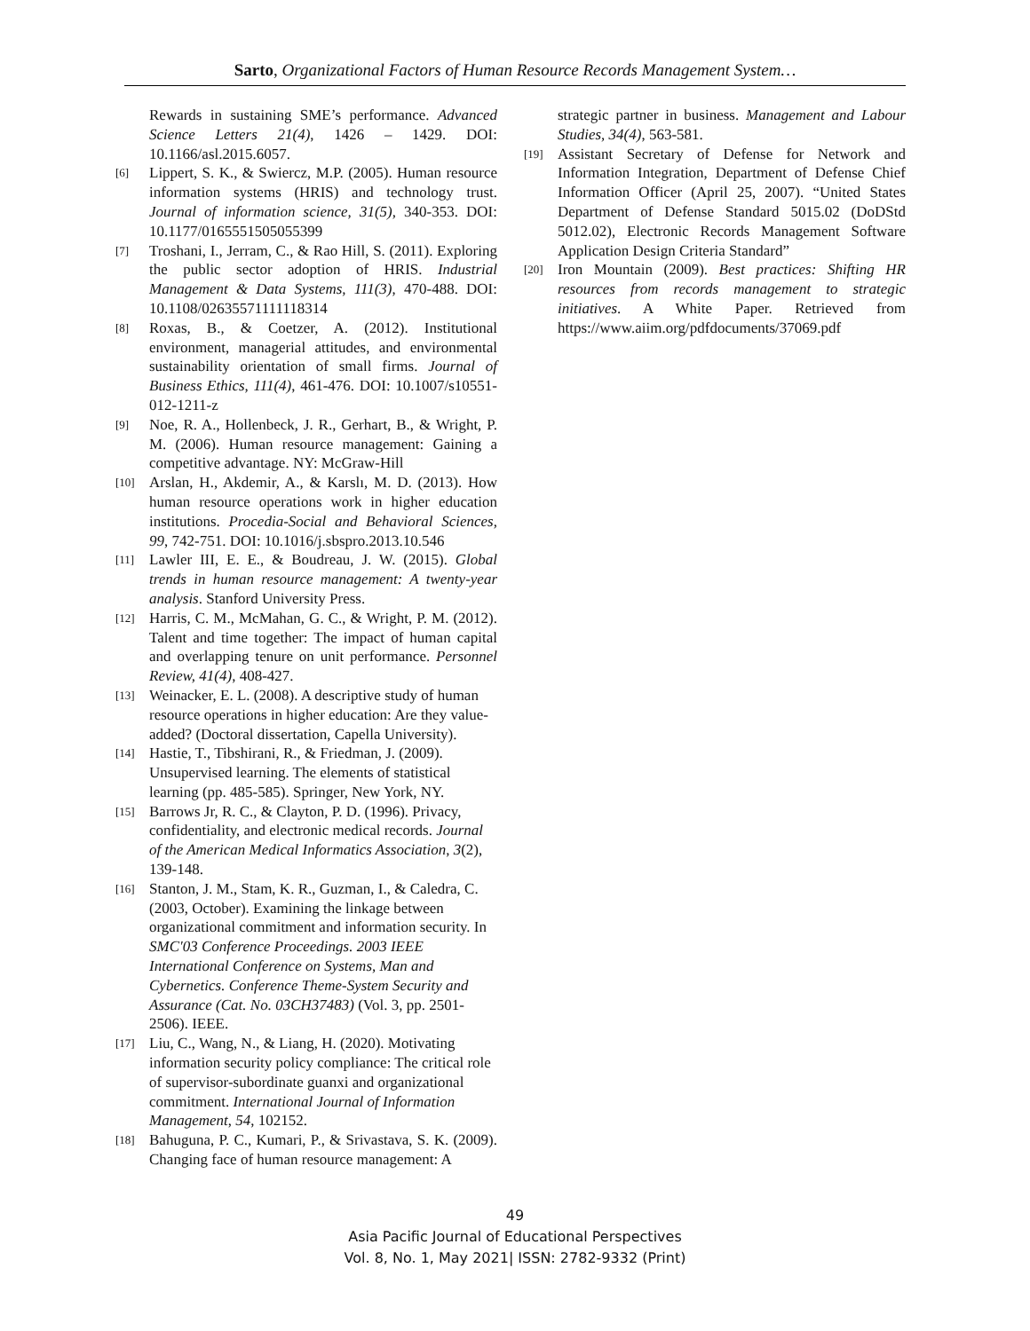Sarto, Organizational Factors of Human Resource Records Management System…
Rewards in sustaining SME’s performance. Advanced Science Letters 21(4), 1426 – 1429. DOI: 10.1166/asl.2015.6057.
[6] Lippert, S. K., & Swiercz, M.P. (2005). Human resource information systems (HRIS) and technology trust. Journal of information science, 31(5), 340-353. DOI: 10.1177/0165551505055399
[7] Troshani, I., Jerram, C., & Rao Hill, S. (2011). Exploring the public sector adoption of HRIS. Industrial Management & Data Systems, 111(3), 470-488. DOI: 10.1108/02635571111118314
[8] Roxas, B., & Coetzer, A. (2012). Institutional environment, managerial attitudes, and environmental sustainability orientation of small firms. Journal of Business Ethics, 111(4), 461-476. DOI: 10.1007/s10551-012-1211-z
[9] Noe, R. A., Hollenbeck, J. R., Gerhart, B., & Wright, P. M. (2006). Human resource management: Gaining a competitive advantage. NY: McGraw-Hill
[10] Arslan, H., Akdemir, A., & Karslı, M. D. (2013). How human resource operations work in higher education institutions. Procedia-Social and Behavioral Sciences, 99, 742-751. DOI: 10.1016/j.sbspro.2013.10.546
[11] Lawler III, E. E., & Boudreau, J. W. (2015). Global trends in human resource management: A twenty-year analysis. Stanford University Press.
[12] Harris, C. M., McMahan, G. C., & Wright, P. M. (2012). Talent and time together: The impact of human capital and overlapping tenure on unit performance. Personnel Review, 41(4), 408-427.
[13] Weinacker, E. L. (2008). A descriptive study of human resource operations in higher education: Are they value-added? (Doctoral dissertation, Capella University).
[14] Hastie, T., Tibshirani, R., & Friedman, J. (2009). Unsupervised learning. The elements of statistical learning (pp. 485-585). Springer, New York, NY.
[15] Barrows Jr, R. C., & Clayton, P. D. (1996). Privacy, confidentiality, and electronic medical records. Journal of the American Medical Informatics Association, 3(2), 139-148.
[16] Stanton, J. M., Stam, K. R., Guzman, I., & Caledra, C. (2003, October). Examining the linkage between organizational commitment and information security. In SMC'03 Conference Proceedings. 2003 IEEE International Conference on Systems, Man and Cybernetics. Conference Theme-System Security and Assurance (Cat. No. 03CH37483) (Vol. 3, pp. 2501-2506). IEEE.
[17] Liu, C., Wang, N., & Liang, H. (2020). Motivating information security policy compliance: The critical role of supervisor-subordinate guanxi and organizational commitment. International Journal of Information Management, 54, 102152.
[18] Bahuguna, P. C., Kumari, P., & Srivastava, S. K. (2009). Changing face of human resource management: A
strategic partner in business. Management and Labour Studies, 34(4), 563-581.
[19] Assistant Secretary of Defense for Network and Information Integration, Department of Defense Chief Information Officer (April 25, 2007). “United States Department of Defense Standard 5015.02 (DoDStd 5012.02), Electronic Records Management Software Application Design Criteria Standard”
[20] Iron Mountain (2009). Best practices: Shifting HR resources from records management to strategic initiatives. A White Paper. Retrieved from https://www.aiim.org/pdfdocuments/37069.pdf
49
Asia Pacific Journal of Educational Perspectives
Vol. 8, No. 1, May 2021| ISSN: 2782-9332 (Print)